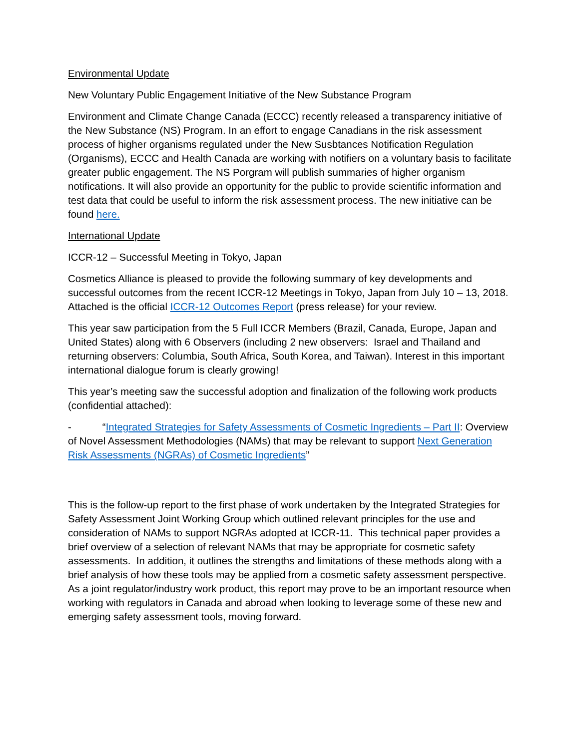Environmental Update
New Voluntary Public Engagement Initiative of the New Substance Program
Environment and Climate Change Canada (ECCC) recently released a transparency initiative of the New Substance (NS) Program. In an effort to engage Canadians in the risk assessment process of higher organisms regulated under the New Susbtances Notification Regulation (Organisms), ECCC and Health Canada are working with notifiers on a voluntary basis to facilitate greater public engagement. The NS Porgram will publish summaries of higher organism notifications. It will also provide an opportunity for the public to provide scientific information and test data that could be useful to inform the risk assessment process. The new initiative can be found here.
International Update
ICCR-12 – Successful Meeting in Tokyo, Japan
Cosmetics Alliance is pleased to provide the following summary of key developments and successful outcomes from the recent ICCR-12 Meetings in Tokyo, Japan from July 10 – 13, 2018. Attached is the official ICCR-12 Outcomes Report (press release) for your review.
This year saw participation from the 5 Full ICCR Members (Brazil, Canada, Europe, Japan and United States) along with 6 Observers (including 2 new observers: Israel and Thailand and returning observers: Columbia, South Africa, South Korea, and Taiwan). Interest in this important international dialogue forum is clearly growing!
This year’s meeting saw the successful adoption and finalization of the following work products (confidential attached):
- “Integrated Strategies for Safety Assessments of Cosmetic Ingredients – Part II: Overview of Novel Assessment Methodologies (NAMs) that may be relevant to support Next Generation Risk Assessments (NGRAs) of Cosmetic Ingredients”
This is the follow-up report to the first phase of work undertaken by the Integrated Strategies for Safety Assessment Joint Working Group which outlined relevant principles for the use and consideration of NAMs to support NGRAs adopted at ICCR-11. This technical paper provides a brief overview of a selection of relevant NAMs that may be appropriate for cosmetic safety assessments. In addition, it outlines the strengths and limitations of these methods along with a brief analysis of how these tools may be applied from a cosmetic safety assessment perspective. As a joint regulator/industry work product, this report may prove to be an important resource when working with regulators in Canada and abroad when looking to leverage some of these new and emerging safety assessment tools, moving forward.